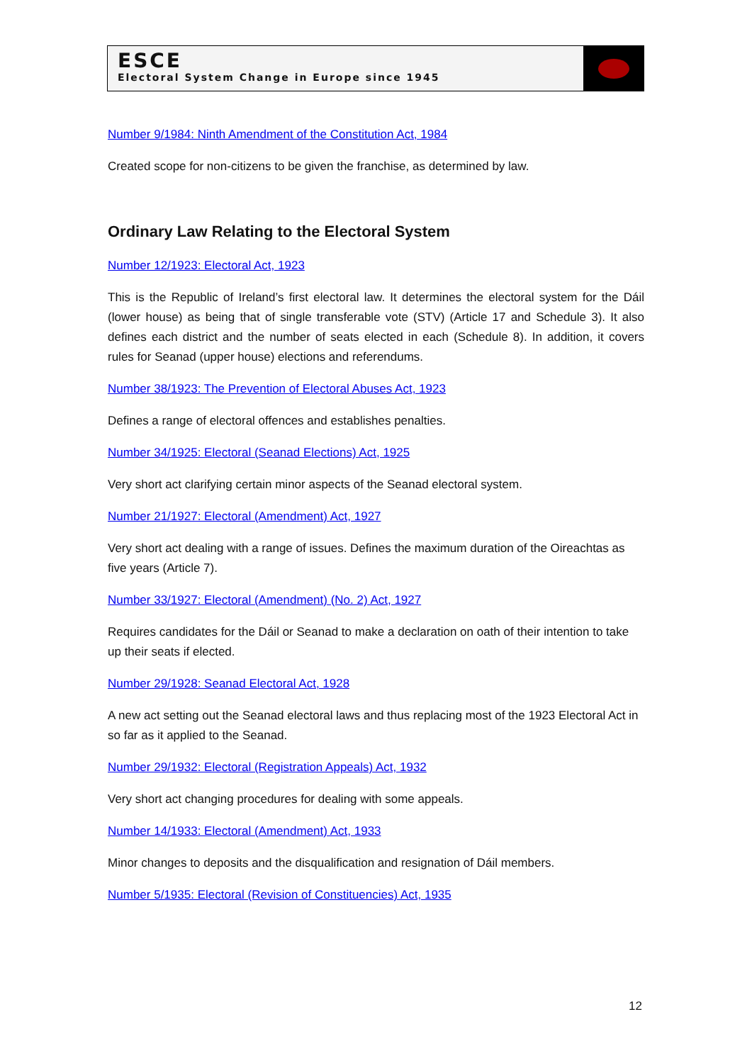ESCE
Electoral System Change in Europe since 1945
Number 9/1984: Ninth Amendment of the Constitution Act, 1984
Created scope for non-citizens to be given the franchise, as determined by law.
Ordinary Law Relating to the Electoral System
Number 12/1923: Electoral Act, 1923
This is the Republic of Ireland’s first electoral law. It determines the electoral system for the Dáil (lower house) as being that of single transferable vote (STV) (Article 17 and Schedule 3). It also defines each district and the number of seats elected in each (Schedule 8). In addition, it covers rules for Seanad (upper house) elections and referendums.
Number 38/1923: The Prevention of Electoral Abuses Act, 1923
Defines a range of electoral offences and establishes penalties.
Number 34/1925: Electoral (Seanad Elections) Act, 1925
Very short act clarifying certain minor aspects of the Seanad electoral system.
Number 21/1927: Electoral (Amendment) Act, 1927
Very short act dealing with a range of issues. Defines the maximum duration of the Oireachtas as five years (Article 7).
Number 33/1927: Electoral (Amendment) (No. 2) Act, 1927
Requires candidates for the Dáil or Seanad to make a declaration on oath of their intention to take up their seats if elected.
Number 29/1928: Seanad Electoral Act, 1928
A new act setting out the Seanad electoral laws and thus replacing most of the 1923 Electoral Act in so far as it applied to the Seanad.
Number 29/1932: Electoral (Registration Appeals) Act, 1932
Very short act changing procedures for dealing with some appeals.
Number 14/1933: Electoral (Amendment) Act, 1933
Minor changes to deposits and the disqualification and resignation of Dáil members.
Number 5/1935: Electoral (Revision of Constituencies) Act, 1935
12